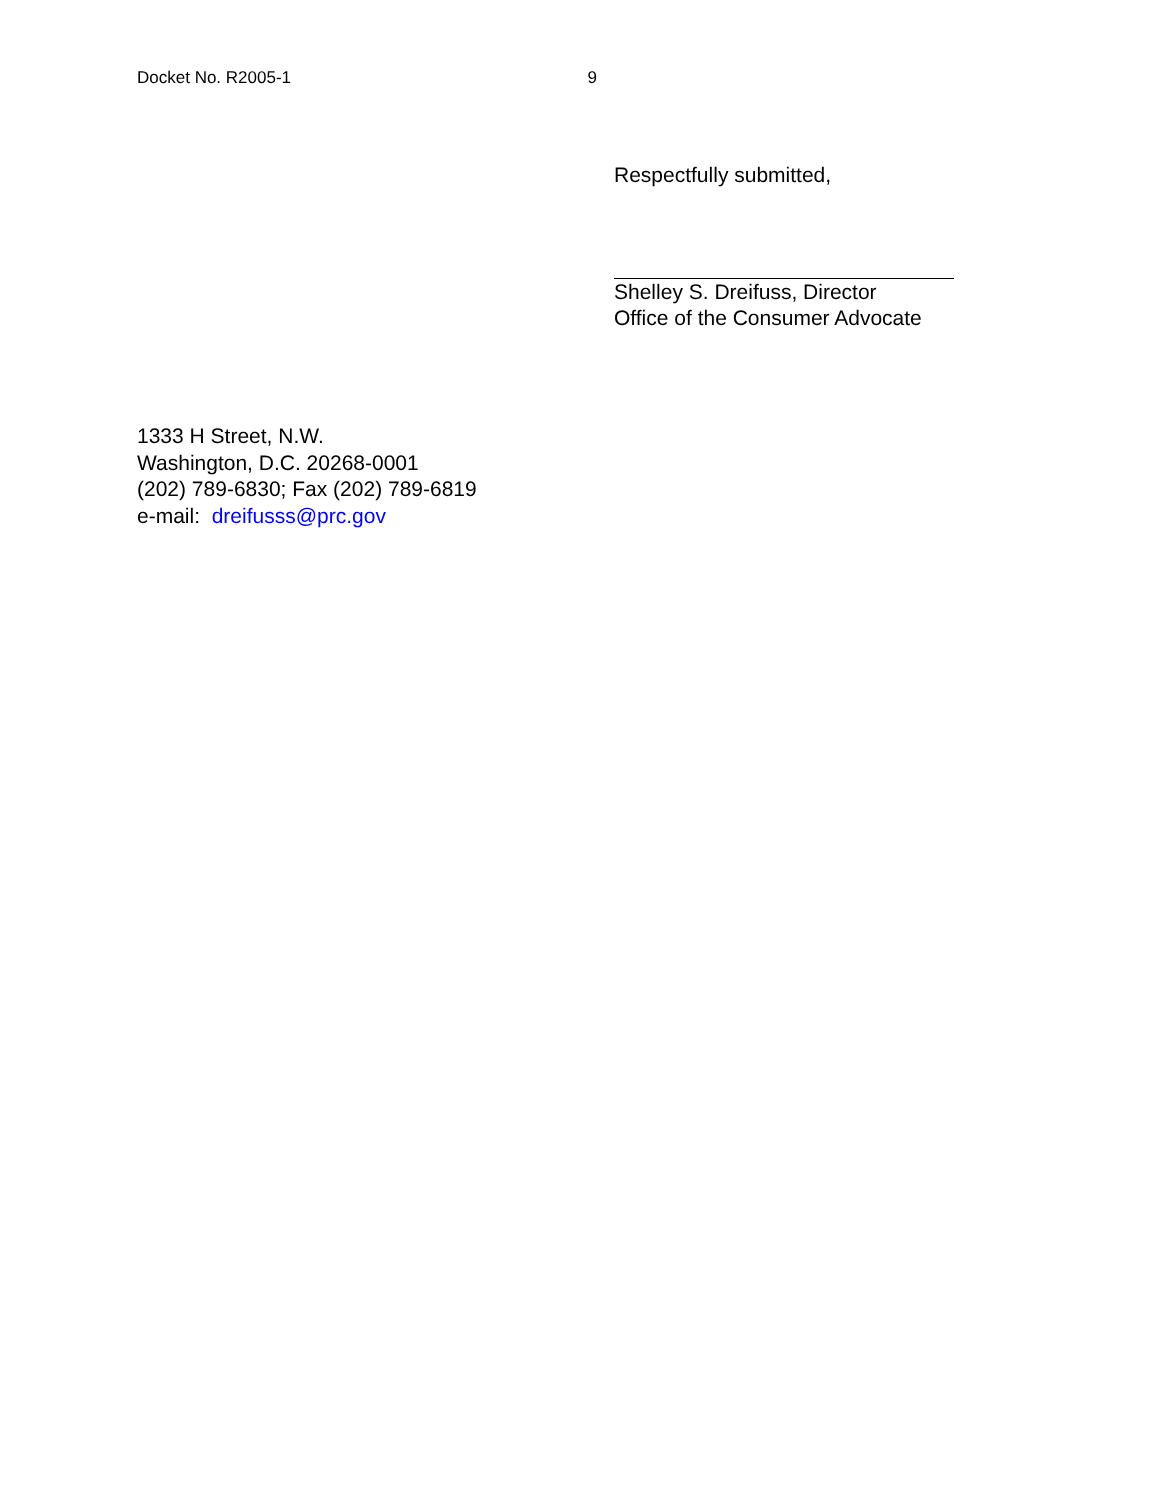Docket No. R2005-1 9
Respectfully submitted,
Shelley S. Dreifuss, Director
Office of the Consumer Advocate
1333 H Street, N.W.
Washington, D.C. 20268-0001
(202) 789-6830; Fax (202) 789-6819
e-mail: dreifusss@prc.gov